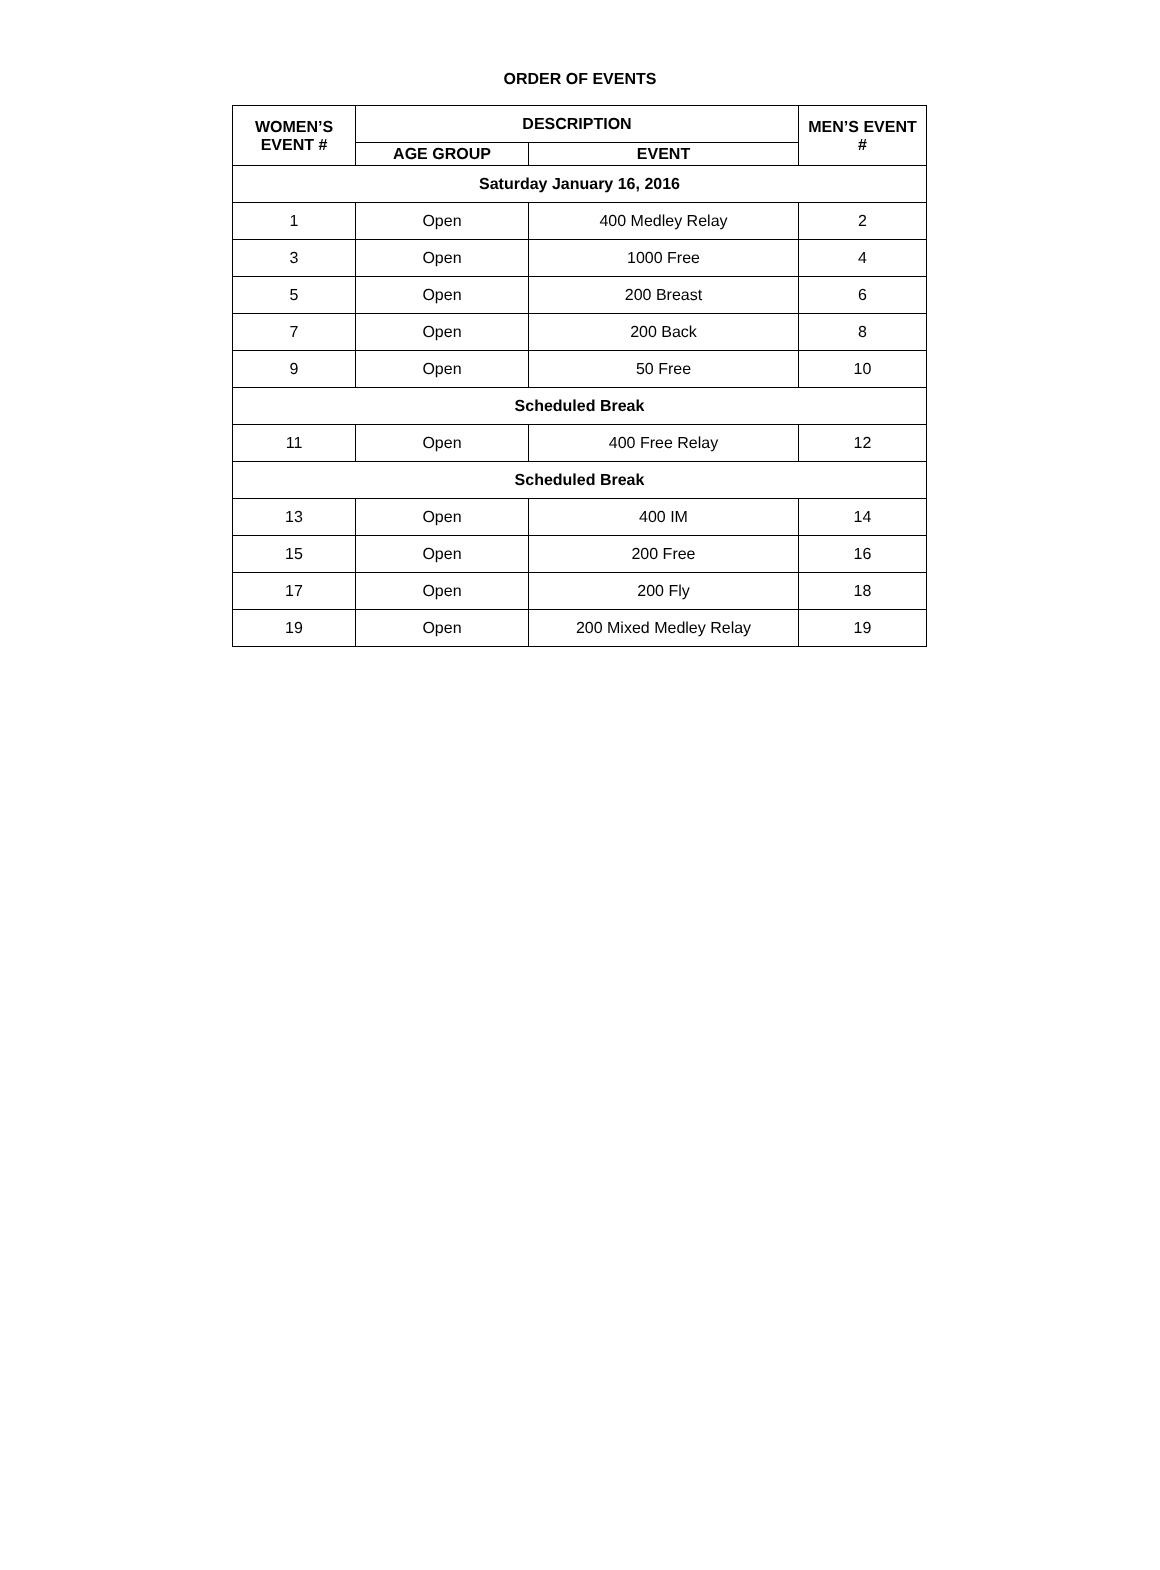ORDER OF EVENTS
| WOMEN’S EVENT # | DESCRIPTION | | MEN’S EVENT # |
| --- | --- | --- | --- |
| | AGE GROUP | EVENT | |
| Saturday January 16, 2016 | | | |
| 1 | Open | 400 Medley Relay | 2 |
| 3 | Open | 1000 Free | 4 |
| 5 | Open | 200 Breast | 6 |
| 7 | Open | 200 Back | 8 |
| 9 | Open | 50 Free | 10 |
| Scheduled Break | | | |
| 11 | Open | 400 Free Relay | 12 |
| Scheduled Break | | | |
| 13 | Open | 400 IM | 14 |
| 15 | Open | 200 Free | 16 |
| 17 | Open | 200 Fly | 18 |
| 19 | Open | 200 Mixed Medley Relay | 19 |